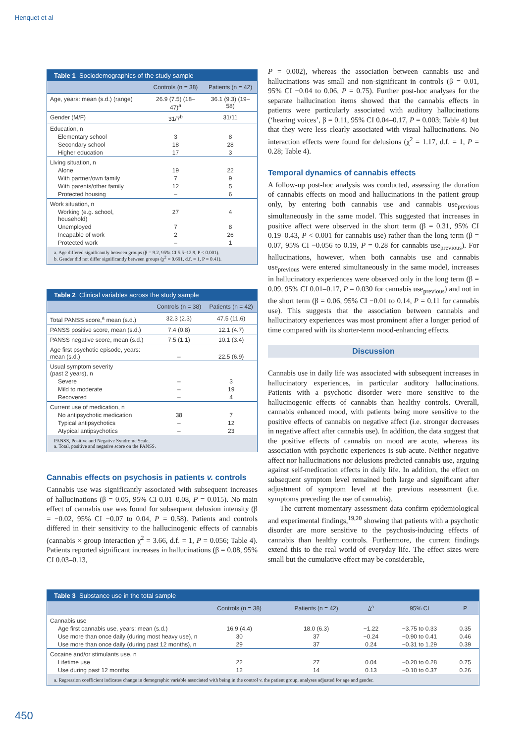Henquet et al
Table 1 Sociodemographics of the study sample
| | Controls (n = 38) | Patients (n = 42) |
| --- | --- | --- |
| Age, years: mean (s.d.) (range) | 26.9 (7.5) (18–47)<sup>a</sup> | 36.1 (9.3) (19–58) |
| Gender (M/F) | 31/7<sup>b</sup> | 31/11 |
| Education, n | | |
| Elementary school | 3 | 8 |
| Secondary school | 18 | 28 |
| Higher education | 17 | 3 |
| Living situation, n | | |
| Alone | 19 | 22 |
| With partner/own family | 7 | 9 |
| With parents/other family | 12 | 5 |
| Protected housing | – | 6 |
| Work situation, n | | |
| Working (e.g. school, household) | 27 | 4 |
| Unemployed | 7 | 8 |
| Incapable of work | 2 | 26 |
| Protected work | – | 1 |
a. Age differed significantly between groups (β = 9.2, 95% CI 5.5–12.9, P < 0.001).
b. Gender did not differ significantly between groups (χ<sup>2</sup> = 0.691, d.f. = 1, P = 0.41).
Table 2 Clinical variables across the study sample
| | Controls (n = 38) | Patients (n = 42) |
| --- | --- | --- |
| Total PANSS score,<sup>a</sup> mean (s.d.) | 32.3 (2.3) | 47.5 (11.6) |
| PANSS positive score, mean (s.d.) | 7.4 (0.8) | 12.1 (4.7) |
| PANSS negative score, mean (s.d.) | 7.5 (1.1) | 10.1 (3.4) |
| Age first psychotic episode, years: mean (s.d.) | – | 22.5 (6.9) |
| Usual symptom severity (past 2 years), n | | |
| Severe | – | 3 |
| Mild to moderate | – | 19 |
| Recovered | – | 4 |
| Current use of medication, n | | |
| No antipsychotic medication | 38 | 7 |
| Typical antipsychotics | – | 12 |
| Atypical antipsychotics | – | 23 |
PANSS, Positive and Negative Syndrome Scale.
a. Total, positive and negative score on the PANSS.
Cannabis effects on psychosis in patients v. controls
Cannabis use was significantly associated with subsequent increases of hallucinations (β = 0.05, 95% CI 0.01–0.08, P = 0.015). No main effect of cannabis use was found for subsequent delusion intensity (β = −0.02, 95% CI −0.07 to 0.04, P = 0.58). Patients and controls differed in their sensitivity to the hallucinogenic effects of cannabis (cannabis × group interaction χ<sup>2</sup> = 3.66, d.f. = 1, P = 0.056; Table 4). Patients reported significant increases in hallucinations (β = 0.08, 95% CI 0.03–0.13,
P = 0.002), whereas the association between cannabis use and hallucinations was small and non-significant in controls (β = 0.01, 95% CI −0.04 to 0.06, P = 0.75). Further post-hoc analyses for the separate hallucination items showed that the cannabis effects in patients were particularly associated with auditory hallucinations (‘hearing voices’, β = 0.11, 95% CI 0.04–0.17, P = 0.003; Table 4) but that they were less clearly associated with visual hallucinations. No interaction effects were found for delusions (χ<sup>2</sup> = 1.17, d.f. = 1, P = 0.28; Table 4).
Temporal dynamics of cannabis effects
A follow-up post-hoc analysis was conducted, assessing the duration of cannabis effects on mood and hallucinations in the patient group only, by entering both cannabis use and cannabis use<sub>previous</sub> simultaneously in the same model. This suggested that increases in positive affect were observed in the short term (β = 0.31, 95% CI 0.19–0.43, P < 0.001 for cannabis use) rather than the long term (β = 0.07, 95% CI −0.056 to 0.19, P = 0.28 for cannabis use<sub>previous</sub>). For hallucinations, however, when both cannabis use and cannabis use<sub>previous</sub> were entered simultaneously in the same model, increases in hallucinatory experiences were observed only in the long term (β = 0.09, 95% CI 0.01–0.17, P = 0.030 for cannabis use<sub>previous</sub>) and not in the short term (β = 0.06, 95% CI −0.01 to 0.14, P = 0.11 for cannabis use). This suggests that the association between cannabis and hallucinatory experiences was most prominent after a longer period of time compared with its shorter-term mood-enhancing effects.
Discussion
Cannabis use in daily life was associated with subsequent increases in hallucinatory experiences, in particular auditory hallucinations. Patients with a psychotic disorder were more sensitive to the hallucinogenic effects of cannabis than healthy controls. Overall, cannabis enhanced mood, with patients being more sensitive to the positive effects of cannabis on negative affect (i.e. stronger decreases in negative affect after cannabis use). In addition, the data suggest that the positive effects of cannabis on mood are acute, whereas its association with psychotic experiences is sub-acute. Neither negative affect nor hallucinations nor delusions predicted cannabis use, arguing against self-medication effects in daily life. In addition, the effect on subsequent symptom level remained both large and significant after adjustment of symptom level at the previous assessment (i.e. symptoms preceding the use of cannabis).
The current momentary assessment data confirm epidemiological and experimental findings,<sup>19,20</sup> showing that patients with a psychotic disorder are more sensitive to the psychosis-inducing effects of cannabis than healthy controls. Furthermore, the current findings extend this to the real world of everyday life. The effect sizes were small but the cumulative effect may be considerable,
Table 3 Substance use in the total sample
| | Controls (n = 38) | Patients (n = 42) | â<sup>a</sup> | 95% CI | P |
| --- | --- | --- | --- | --- | --- |
| Cannabis use | | | | | |
| Age first cannabis use, years: mean (s.d.) | 16.9 (4.4) | 18.0 (6.3) | −1.22 | −3.75 to 0.33 | 0.35 |
| Use more than once daily (during most heavy use), n | 30 | 37 | −0.24 | −0.90 to 0.41 | 0.46 |
| Use more than once daily (during past 12 months), n | 29 | 37 | 0.24 | −0.31 to 1.29 | 0.39 |
| Cocaine and/or stimulants use, n | | | | | |
| Lifetime use | 22 | 27 | 0.04 | −0.20 to 0.28 | 0.75 |
| Use during past 12 months | 12 | 14 | 0.13 | −0.10 to 0.37 | 0.26 |
a. Regression coefficient indicates change in demographic variable associated with being in the control v. the patient group, analyses adjusted for age and gender.
450